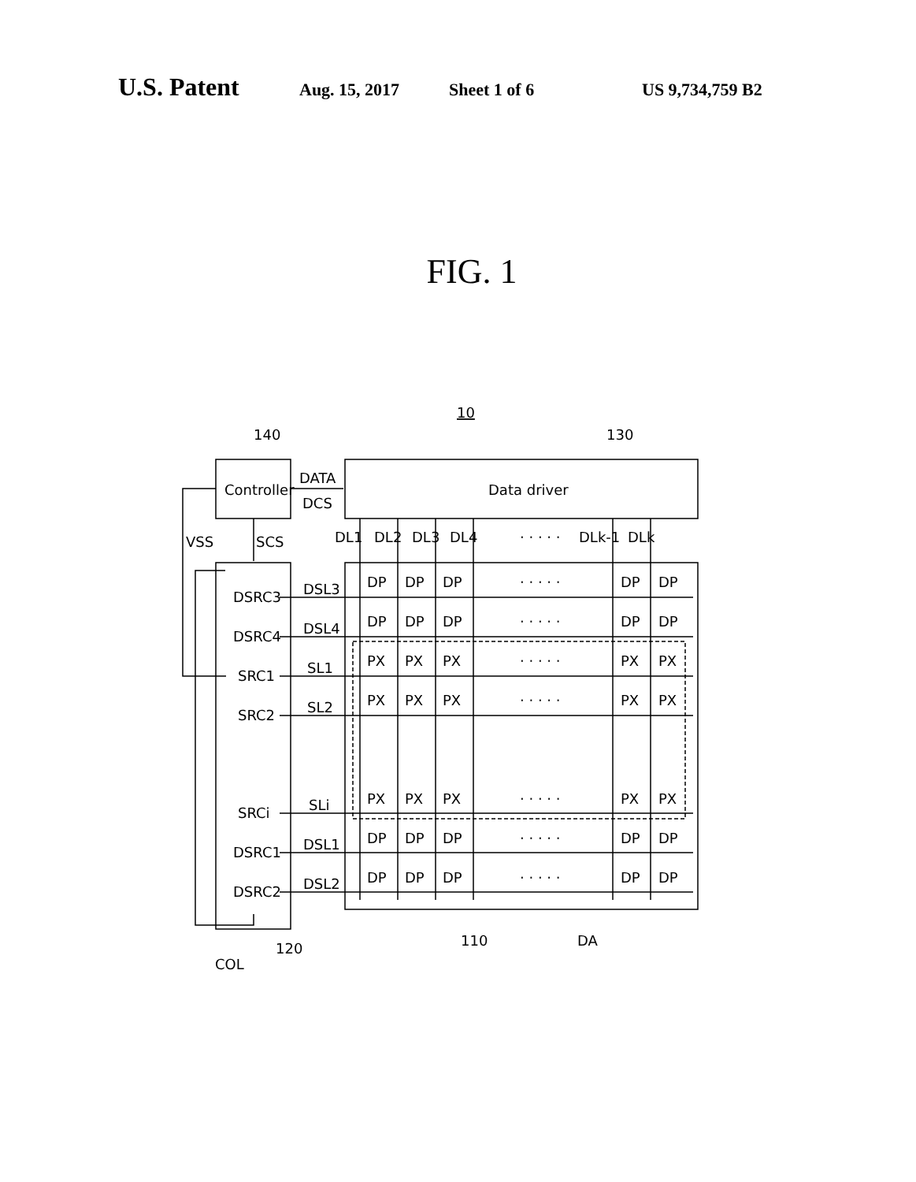U.S. Patent Aug. 15, 2017 Sheet 1 of 6 US 9,734,759 B2
FIG. 1
10
140
130
Controller
Data driver
DATA
DCS
VSS
SCS
DL1
DL2
DL3
DL4
· · · · ·
DLk-1
DLk
DSRC3
DSL3
DSRC4
DSL4
SRC1
SL1
SRC2
SL2
SRCi
SLi
DSRC1
DSL1
DSRC2
DSL2
DP
DP
DP
· · · · ·
DP
DP
DP
DP
DP
· · · · ·
DP
DP
PX
PX
PX
· · · · ·
PX
PX
PX
PX
PX
· · · · ·
PX
PX
PX
PX
PX
· · · · ·
PX
PX
DP
DP
DP
· · · · ·
DP
DP
DP
DP
DP
· · · · ·
DP
DP
110
DA
120
COL